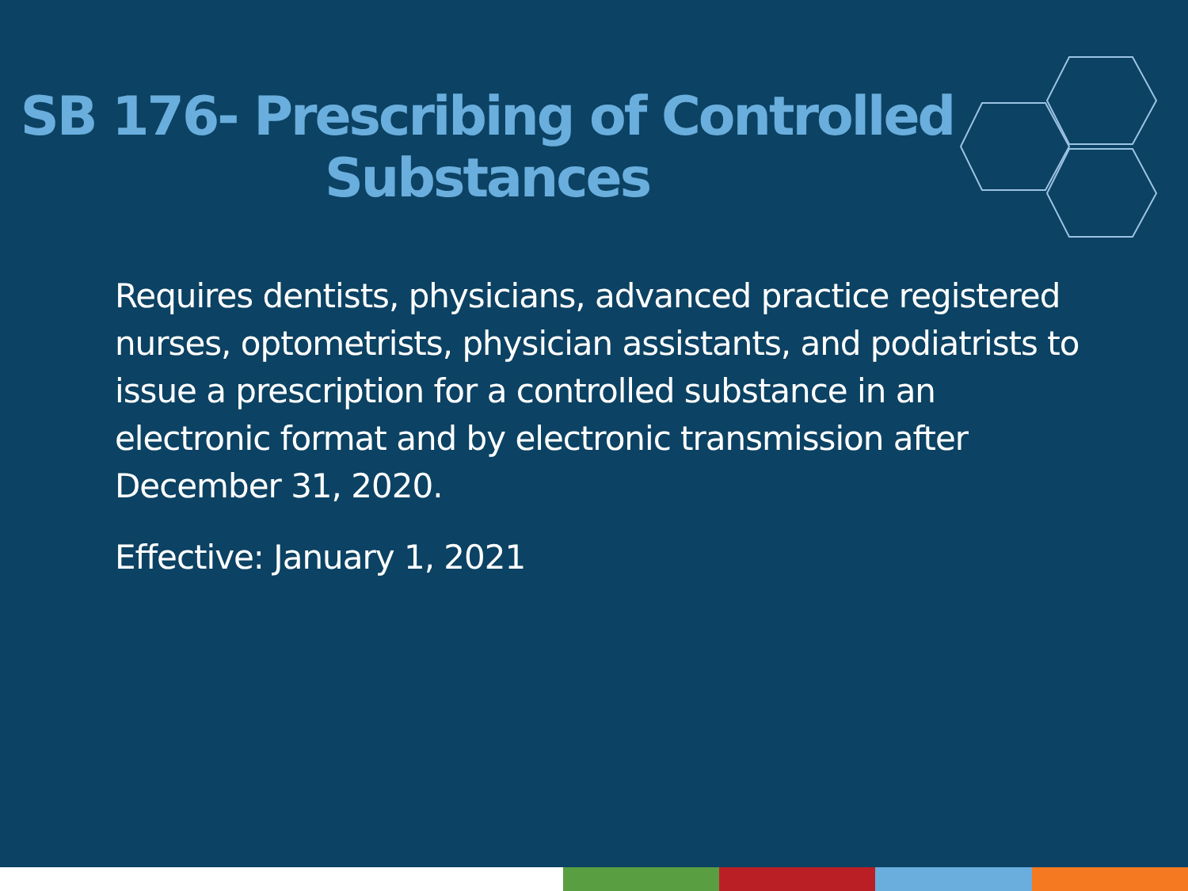SB 176- Prescribing of Controlled Substances
Requires dentists, physicians, advanced practice registered nurses, optometrists, physician assistants, and podiatrists to issue a prescription for a controlled substance in an electronic format and by electronic transmission after December 31, 2020.
Effective: January 1, 2021